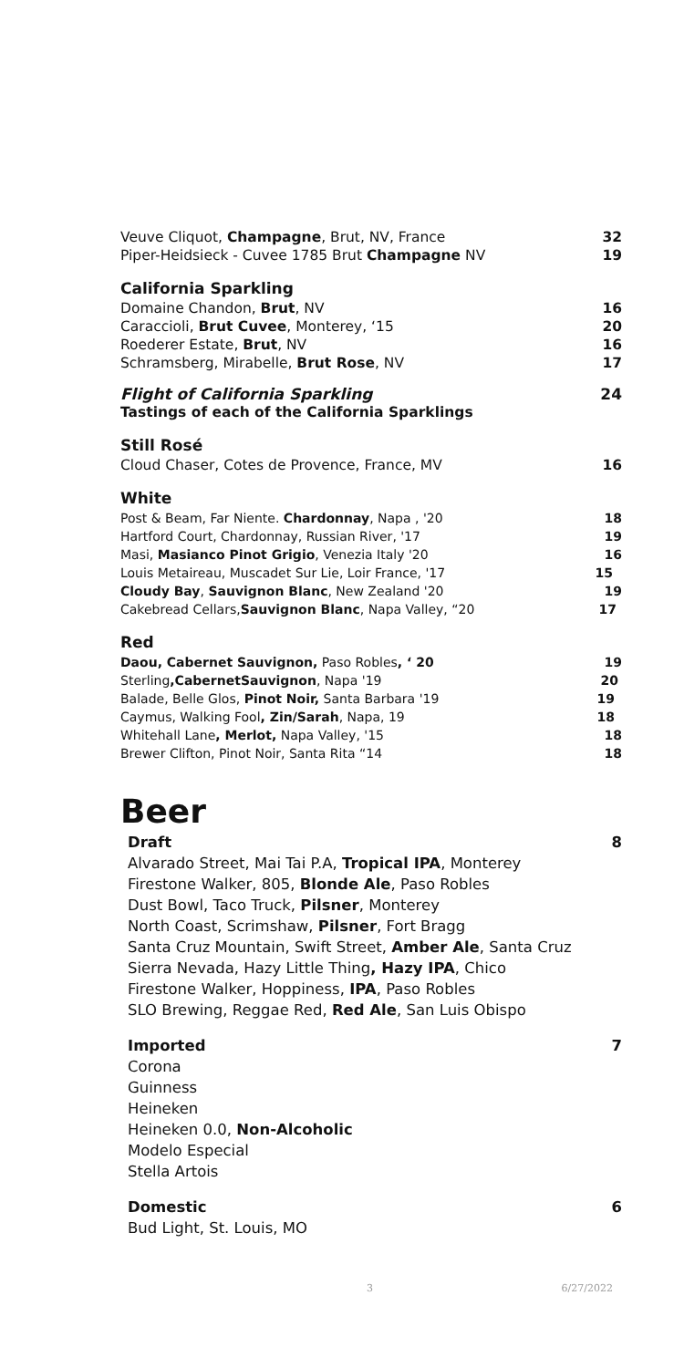Veuve Cliquot, Champagne, Brut, NV, France 32
Piper-Heidsieck - Cuvee 1785 Brut Champagne NV 19
California Sparkling
Domaine Chandon, Brut, NV 16
Caraccioli, Brut Cuvee, Monterey, ‘15 20
Roederer Estate, Brut, NV 16
Schramsberg, Mirabelle, Brut Rose, NV 17
Flight of California Sparkling 24
Tastings of each of the California Sparklings
Still Rosé
Cloud Chaser, Cotes de Provence, France, MV 16
White
Post & Beam, Far Niente. Chardonnay, Napa , '20 18
Hartford Court, Chardonnay, Russian River, '17 19
Masi, Masianco Pinot Grigio, Venezia Italy '20 16
Louis Metaireau, Muscadet Sur Lie, Loir France, '17 15
Cloudy Bay, Sauvignon Blanc, New Zealand '20 19
Cakebread Cellars,Sauvignon Blanc, Napa Valley, “20 17
Red
Daou, Cabernet Sauvignon, Paso Robles, ‘ 20 19
Sterling,CabernetSauvignon, Napa '19 20
Balade, Belle Glos, Pinot Noir, Santa Barbara '19 19
Caymus, Walking Fool, Zin/Sarah, Napa, 19 18
Whitehall Lane, Merlot, Napa Valley, '15 18
Brewer Clifton, Pinot Noir, Santa Rita “14 18
Beer
Draft 8
Alvarado Street, Mai Tai P.A, Tropical IPA, Monterey
Firestone Walker, 805, Blonde Ale, Paso Robles
Dust Bowl, Taco Truck, Pilsner, Monterey
North Coast, Scrimshaw, Pilsner, Fort Bragg
Santa Cruz Mountain, Swift Street, Amber Ale, Santa Cruz
Sierra Nevada, Hazy Little Thing, Hazy IPA, Chico
Firestone Walker, Hoppiness, IPA, Paso Robles
SLO Brewing, Reggae Red, Red Ale, San Luis Obispo
Imported 7
Corona
Guinness
Heineken
Heineken 0.0, Non-Alcoholic
Modelo Especial
Stella Artois
Domestic 6
Bud Light, St. Louis, MO
3 6/27/2022